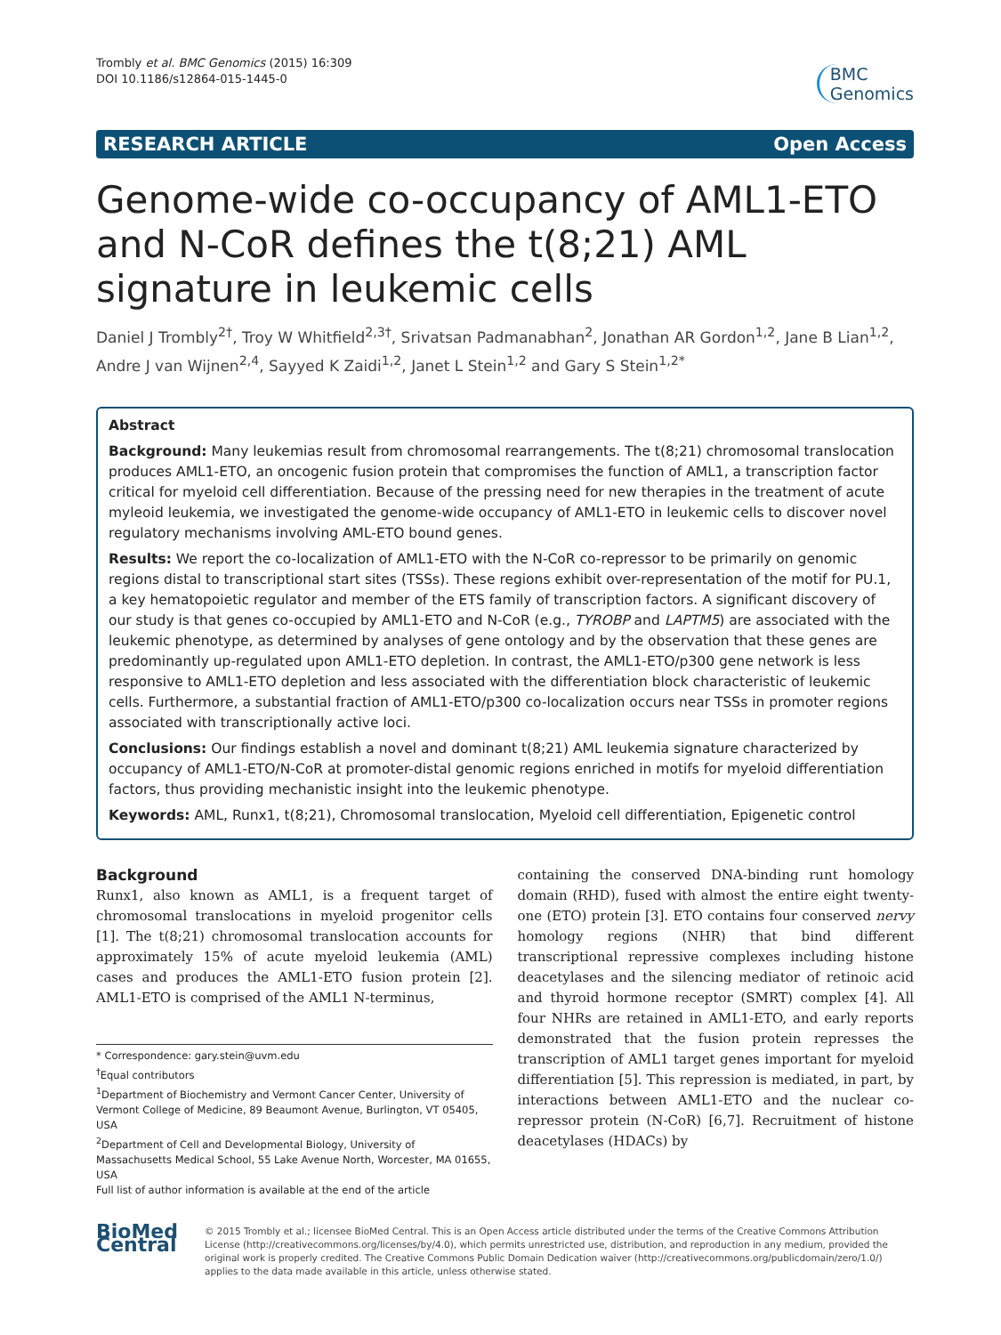Trombly et al. BMC Genomics (2015) 16:309
DOI 10.1186/s12864-015-1445-0
BMC
Genomics
RESEARCH ARTICLE Open Access
Genome-wide co-occupancy of AML1-ETO and N-CoR defines the t(8;21) AML signature in leukemic cells
Daniel J Trombly<sup>2†</sup>, Troy W Whitfield<sup>2,3†</sup>, Srivatsan Padmanabhan<sup>2</sup>, Jonathan AR Gordon<sup>1,2</sup>, Jane B Lian<sup>1,2</sup>, Andre J van Wijnen<sup>2,4</sup>, Sayyed K Zaidi<sup>1,2</sup>, Janet L Stein<sup>1,2</sup> and Gary S Stein<sup>1,2*</sup>
Abstract
Background: Many leukemias result from chromosomal rearrangements. The t(8;21) chromosomal translocation produces AML1-ETO, an oncogenic fusion protein that compromises the function of AML1, a transcription factor critical for myeloid cell differentiation. Because of the pressing need for new therapies in the treatment of acute myleoid leukemia, we investigated the genome-wide occupancy of AML1-ETO in leukemic cells to discover novel regulatory mechanisms involving AML-ETO bound genes.
Results: We report the co-localization of AML1-ETO with the N-CoR co-repressor to be primarily on genomic regions distal to transcriptional start sites (TSSs). These regions exhibit over-representation of the motif for PU.1, a key hematopoietic regulator and member of the ETS family of transcription factors. A significant discovery of our study is that genes co-occupied by AML1-ETO and N-CoR (e.g., TYROBP and LAPTM5) are associated with the leukemic phenotype, as determined by analyses of gene ontology and by the observation that these genes are predominantly up-regulated upon AML1-ETO depletion. In contrast, the AML1-ETO/p300 gene network is less responsive to AML1-ETO depletion and less associated with the differentiation block characteristic of leukemic cells. Furthermore, a substantial fraction of AML1-ETO/p300 co-localization occurs near TSSs in promoter regions associated with transcriptionally active loci.
Conclusions: Our findings establish a novel and dominant t(8;21) AML leukemia signature characterized by occupancy of AML1-ETO/N-CoR at promoter-distal genomic regions enriched in motifs for myeloid differentiation factors, thus providing mechanistic insight into the leukemic phenotype.
Keywords: AML, Runx1, t(8;21), Chromosomal translocation, Myeloid cell differentiation, Epigenetic control
Background
Runx1, also known as AML1, is a frequent target of chromosomal translocations in myeloid progenitor cells [1]. The t(8;21) chromosomal translocation accounts for approximately 15% of acute myeloid leukemia (AML) cases and produces the AML1-ETO fusion protein [2]. AML1-ETO is comprised of the AML1 N-terminus,
* Correspondence: gary.stein@uvm.edu
<sup>†</sup> Equal contributors
<sup>1</sup> Department of Biochemistry and Vermont Cancer Center, University of Vermont College of Medicine, 89 Beaumont Avenue, Burlington, VT 05405, USA
<sup>2</sup> Department of Cell and Developmental Biology, University of Massachusetts Medical School, 55 Lake Avenue North, Worcester, MA 01655, USA
Full list of author information is available at the end of the article
containing the conserved DNA-binding runt homology domain (RHD), fused with almost the entire eight twenty-one (ETO) protein [3]. ETO contains four conserved nervy homology regions (NHR) that bind different transcriptional repressive complexes including histone deacetylases and the silencing mediator of retinoic acid and thyroid hormone receptor (SMRT) complex [4]. All four NHRs are retained in AML1-ETO, and early reports demonstrated that the fusion protein represses the transcription of AML1 target genes important for myeloid differentiation [5]. This repression is mediated, in part, by interactions between AML1-ETO and the nuclear co-repressor protein (N-CoR) [6,7]. Recruitment of histone deacetylases (HDACs) by
BioMed Central
© 2015 Trombly et al.; licensee BioMed Central. This is an Open Access article distributed under the terms of the Creative Commons Attribution License (http://creativecommons.org/licenses/by/4.0), which permits unrestricted use, distribution, and reproduction in any medium, provided the original work is properly credited. The Creative Commons Public Domain Dedication waiver (http://creativecommons.org/publicdomain/zero/1.0/) applies to the data made available in this article, unless otherwise stated.